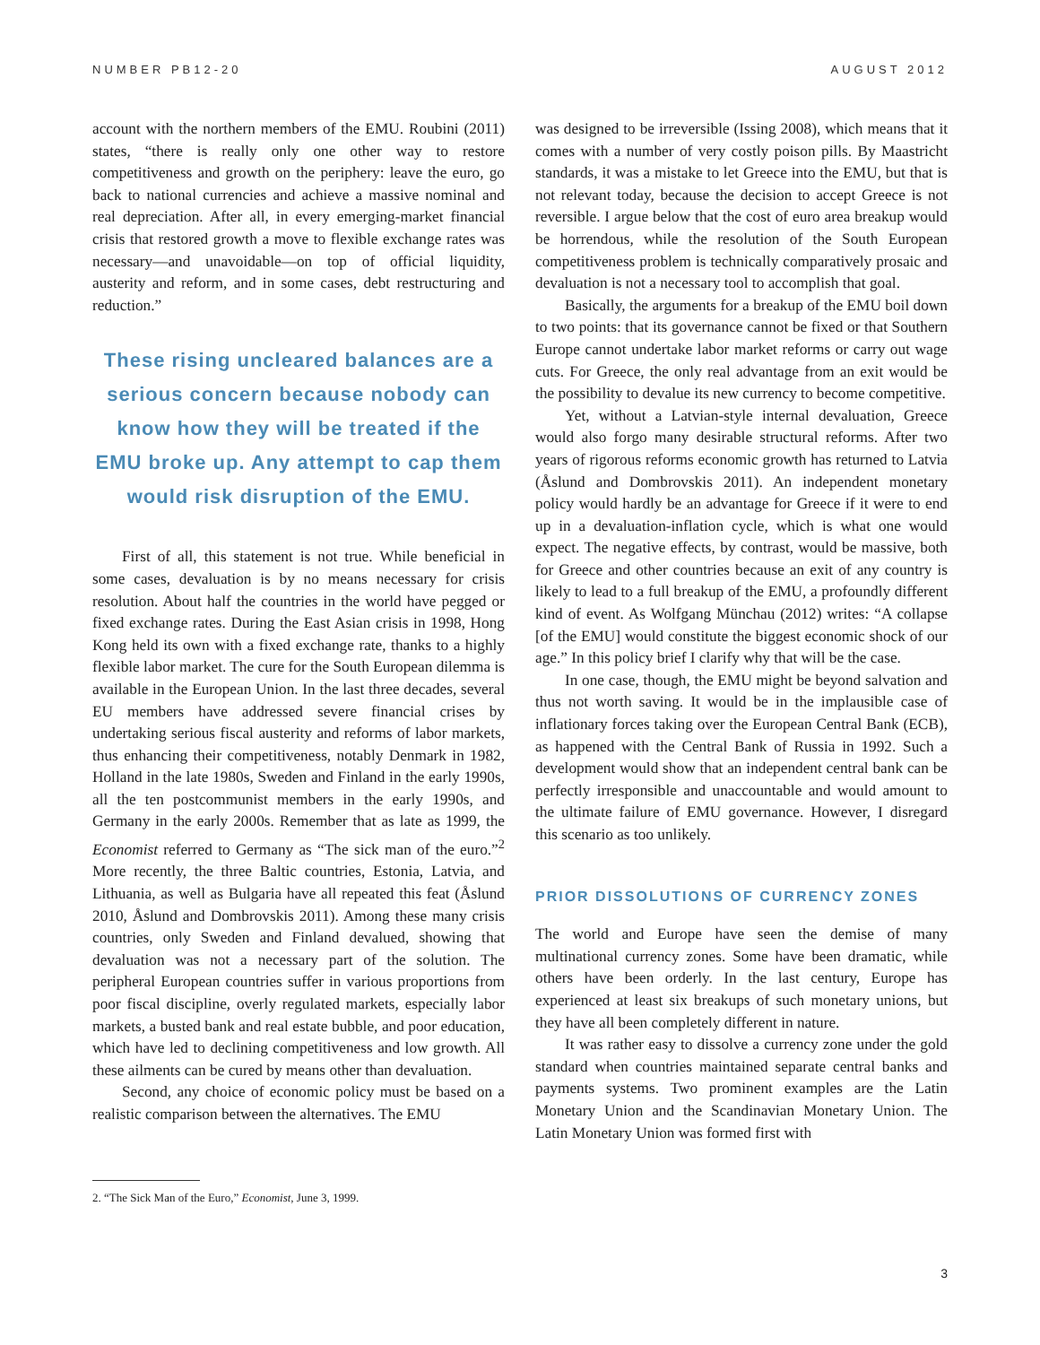NUMBER PB12-20 AUGUST 2012
account with the northern members of the EMU. Roubini (2011) states, “there is really only one other way to restore competitiveness and growth on the periphery: leave the euro, go back to national currencies and achieve a massive nominal and real depreciation. After all, in every emerging-market financial crisis that restored growth a move to flexible exchange rates was necessary—and unavoidable—on top of official liquidity, austerity and reform, and in some cases, debt restructuring and reduction.”
These rising uncleared balances are a serious concern because nobody can know how they will be treated if the EMU broke up. Any attempt to cap them would risk disruption of the EMU.
First of all, this statement is not true. While beneficial in some cases, devaluation is by no means necessary for crisis resolution. About half the countries in the world have pegged or fixed exchange rates. During the East Asian crisis in 1998, Hong Kong held its own with a fixed exchange rate, thanks to a highly flexible labor market. The cure for the South European dilemma is available in the European Union. In the last three decades, several EU members have addressed severe financial crises by undertaking serious fiscal austerity and reforms of labor markets, thus enhancing their competitiveness, notably Denmark in 1982, Holland in the late 1980s, Sweden and Finland in the early 1990s, all the ten postcommunist members in the early 1990s, and Germany in the early 2000s. Remember that as late as 1999, the Economist referred to Germany as “The sick man of the euro.”<sup>2</sup> More recently, the three Baltic countries, Estonia, Latvia, and Lithuania, as well as Bulgaria have all repeated this feat (Åslund 2010, Åslund and Dombrovskis 2011). Among these many crisis countries, only Sweden and Finland devalued, showing that devaluation was not a necessary part of the solution. The peripheral European countries suffer in various proportions from poor fiscal discipline, overly regulated markets, especially labor markets, a busted bank and real estate bubble, and poor education, which have led to declining competitiveness and low growth. All these ailments can be cured by means other than devaluation.
Second, any choice of economic policy must be based on a realistic comparison between the alternatives. The EMU
was designed to be irreversible (Issing 2008), which means that it comes with a number of very costly poison pills. By Maastricht standards, it was a mistake to let Greece into the EMU, but that is not relevant today, because the decision to accept Greece is not reversible. I argue below that the cost of euro area breakup would be horrendous, while the resolution of the South European competitiveness problem is technically comparatively prosaic and devaluation is not a necessary tool to accomplish that goal.
Basically, the arguments for a breakup of the EMU boil down to two points: that its governance cannot be fixed or that Southern Europe cannot undertake labor market reforms or carry out wage cuts. For Greece, the only real advantage from an exit would be the possibility to devalue its new currency to become competitive.
Yet, without a Latvian-style internal devaluation, Greece would also forgo many desirable structural reforms. After two years of rigorous reforms economic growth has returned to Latvia (Åslund and Dombrovskis 2011). An independent monetary policy would hardly be an advantage for Greece if it were to end up in a devaluation-inflation cycle, which is what one would expect. The negative effects, by contrast, would be massive, both for Greece and other countries because an exit of any country is likely to lead to a full breakup of the EMU, a profoundly different kind of event. As Wolfgang Münchau (2012) writes: “A collapse [of the EMU] would constitute the biggest economic shock of our age.” In this policy brief I clarify why that will be the case.
In one case, though, the EMU might be beyond salvation and thus not worth saving. It would be in the implausible case of inflationary forces taking over the European Central Bank (ECB), as happened with the Central Bank of Russia in 1992. Such a development would show that an independent central bank can be perfectly irresponsible and unaccountable and would amount to the ultimate failure of EMU governance. However, I disregard this scenario as too unlikely.
PRIOR DISSOLUTIONS OF CURRENCY ZONES
The world and Europe have seen the demise of many multinational currency zones. Some have been dramatic, while others have been orderly. In the last century, Europe has experienced at least six breakups of such monetary unions, but they have all been completely different in nature.
It was rather easy to dissolve a currency zone under the gold standard when countries maintained separate central banks and payments systems. Two prominent examples are the Latin Monetary Union and the Scandinavian Monetary Union. The Latin Monetary Union was formed first with
2. “The Sick Man of the Euro,” Economist, June 3, 1999.
3